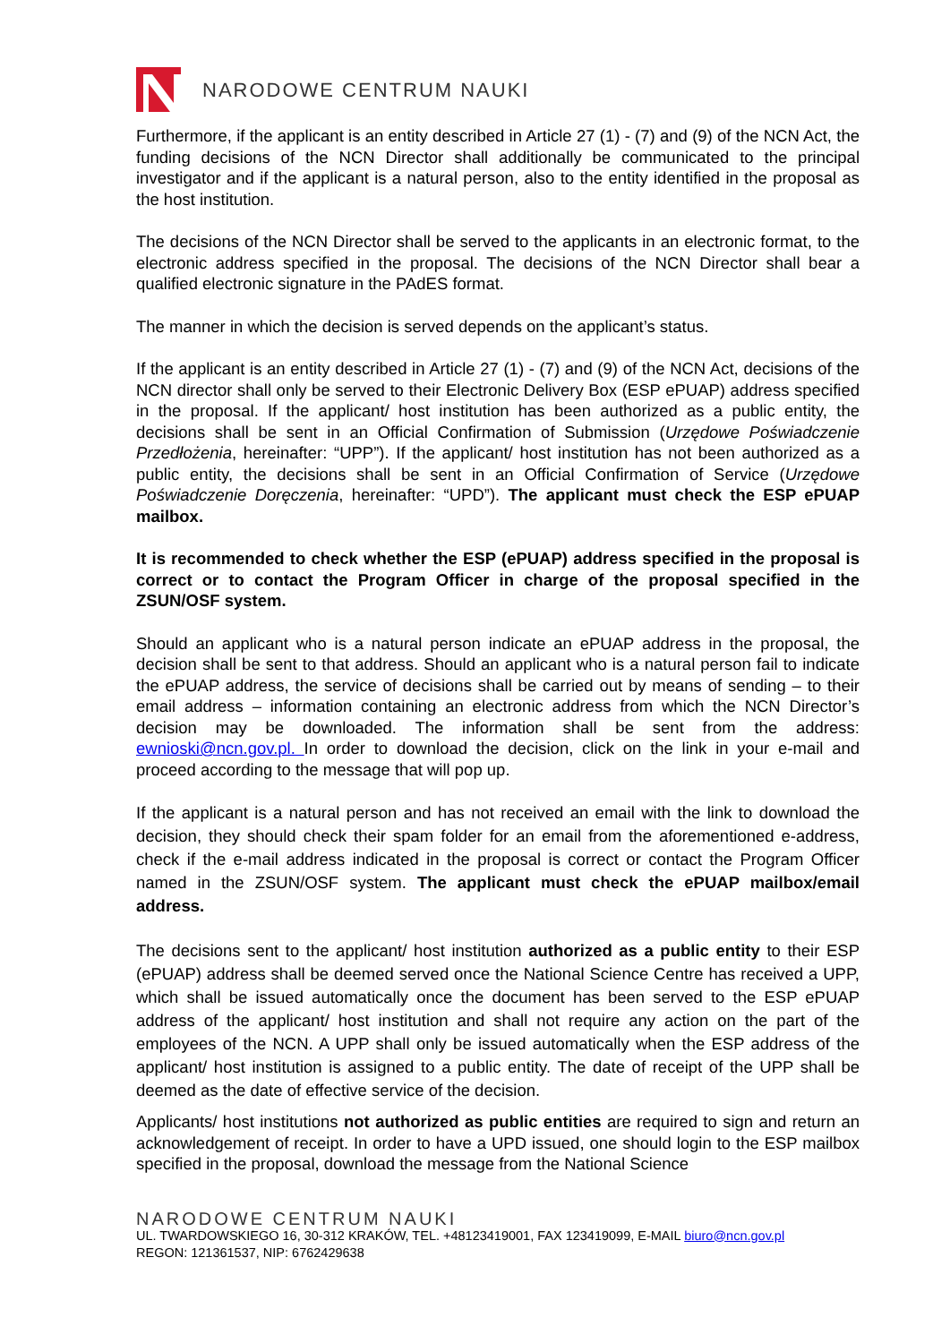NARODOWE CENTRUM NAUKI
Furthermore, if the applicant is an entity described in Article 27 (1) - (7) and (9) of the NCN Act, the funding decisions of the NCN Director shall additionally be communicated to the principal investigator and if the applicant is a natural person, also to the entity identified in the proposal as the host institution.
The decisions of the NCN Director shall be served to the applicants in an electronic format, to the electronic address specified in the proposal. The decisions of the NCN Director shall bear a qualified electronic signature in the PAdES format.
The manner in which the decision is served depends on the applicant’s status.
If the applicant is an entity described in Article 27 (1) - (7) and (9) of the NCN Act, decisions of the NCN director shall only be served to their Electronic Delivery Box (ESP ePUAP) address specified in the proposal. If the applicant/ host institution has been authorized as a public entity, the decisions shall be sent in an Official Confirmation of Submission (Urzędowe Poświadczenie Przedłożenia, hereinafter: “UPP”). If the applicant/ host institution has not been authorized as a public entity, the decisions shall be sent in an Official Confirmation of Service (Urzędowe Poświadczenie Doręczenia, hereinafter: “UPD”). The applicant must check the ESP ePUAP mailbox.
It is recommended to check whether the ESP (ePUAP) address specified in the proposal is correct or to contact the Program Officer in charge of the proposal specified in the ZSUN/OSF system.
Should an applicant who is a natural person indicate an ePUAP address in the proposal, the decision shall be sent to that address. Should an applicant who is a natural person fail to indicate the ePUAP address, the service of decisions shall be carried out by means of sending – to their email address – information containing an electronic address from which the NCN Director’s decision may be downloaded. The information shall be sent from the address: ewnioski@ncn.gov.pl. In order to download the decision, click on the link in your e-mail and proceed according to the message that will pop up.
If the applicant is a natural person and has not received an email with the link to download the decision, they should check their spam folder for an email from the aforementioned e-address, check if the e-mail address indicated in the proposal is correct or contact the Program Officer named in the ZSUN/OSF system. The applicant must check the ePUAP mailbox/email address.
The decisions sent to the applicant/ host institution authorized as a public entity to their ESP (ePUAP) address shall be deemed served once the National Science Centre has received a UPP, which shall be issued automatically once the document has been served to the ESP ePUAP address of the applicant/ host institution and shall not require any action on the part of the employees of the NCN. A UPP shall only be issued automatically when the ESP address of the applicant/ host institution is assigned to a public entity. The date of receipt of the UPP shall be deemed as the date of effective service of the decision.
Applicants/ host institutions not authorized as public entities are required to sign and return an acknowledgement of receipt. In order to have a UPD issued, one should login to the ESP mailbox specified in the proposal, download the message from the National Science
NARODOWE CENTRUM NAUKI
UL. TWARDOWSKIEGO 16, 30-312 KRAKÓW, TEL. +48123419001, FAX 123419099, E-MAIL biuro@ncn.gov.pl
REGON: 121361537, NIP: 6762429638